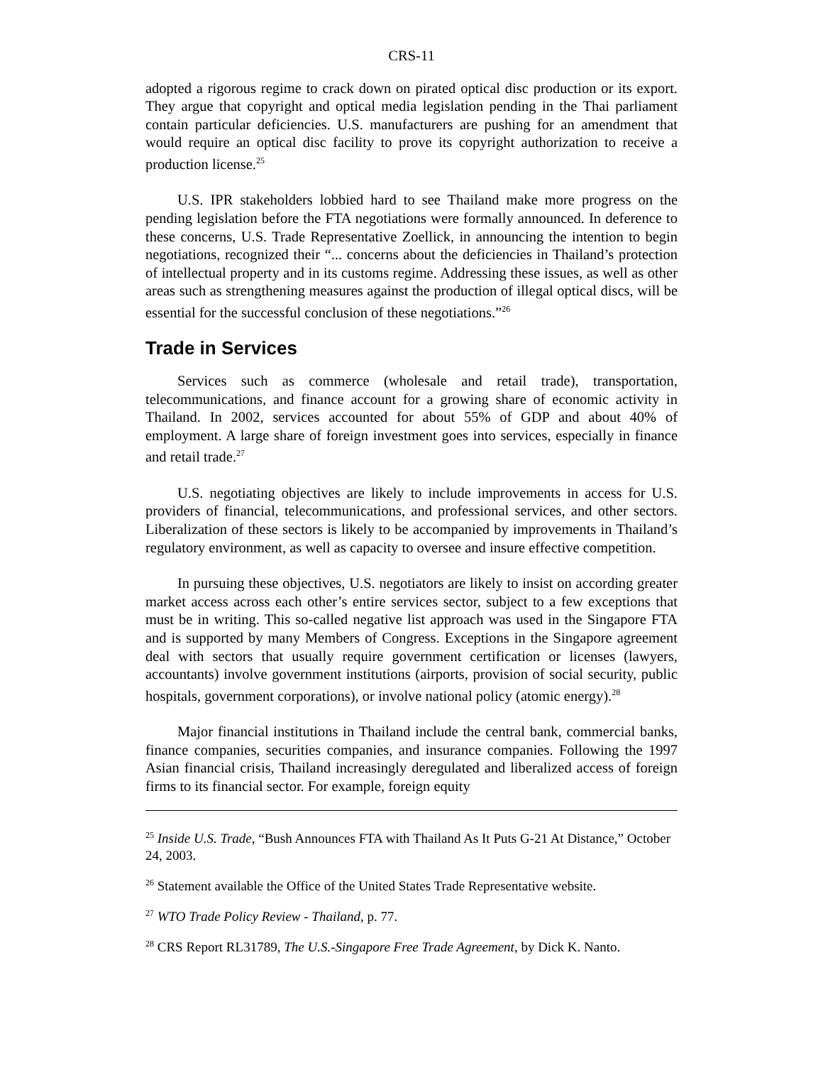CRS-11
adopted a rigorous regime to crack down on pirated optical disc production or its export. They argue that copyright and optical media legislation pending in the Thai parliament contain particular deficiencies. U.S. manufacturers are pushing for an amendment that would require an optical disc facility to prove its copyright authorization to receive a production license.<sup>25</sup>
U.S. IPR stakeholders lobbied hard to see Thailand make more progress on the pending legislation before the FTA negotiations were formally announced. In deference to these concerns, U.S. Trade Representative Zoellick, in announcing the intention to begin negotiations, recognized their “... concerns about the deficiencies in Thailand’s protection of intellectual property and in its customs regime. Addressing these issues, as well as other areas such as strengthening measures against the production of illegal optical discs, will be essential for the successful conclusion of these negotiations.”<sup>26</sup>
Trade in Services
Services such as commerce (wholesale and retail trade), transportation, telecommunications, and finance account for a growing share of economic activity in Thailand. In 2002, services accounted for about 55% of GDP and about 40% of employment. A large share of foreign investment goes into services, especially in finance and retail trade.<sup>27</sup>
U.S. negotiating objectives are likely to include improvements in access for U.S. providers of financial, telecommunications, and professional services, and other sectors. Liberalization of these sectors is likely to be accompanied by improvements in Thailand’s regulatory environment, as well as capacity to oversee and insure effective competition.
In pursuing these objectives, U.S. negotiators are likely to insist on according greater market access across each other’s entire services sector, subject to a few exceptions that must be in writing. This so-called negative list approach was used in the Singapore FTA and is supported by many Members of Congress. Exceptions in the Singapore agreement deal with sectors that usually require government certification or licenses (lawyers, accountants) involve government institutions (airports, provision of social security, public hospitals, government corporations), or involve national policy (atomic energy).<sup>28</sup>
Major financial institutions in Thailand include the central bank, commercial banks, finance companies, securities companies, and insurance companies. Following the 1997 Asian financial crisis, Thailand increasingly deregulated and liberalized access of foreign firms to its financial sector. For example, foreign equity
<sup>25</sup> Inside U.S. Trade, “Bush Announces FTA with Thailand As It Puts G-21 At Distance,” October 24, 2003.
<sup>26</sup> Statement available the Office of the United States Trade Representative website.
<sup>27</sup> WTO Trade Policy Review - Thailand, p. 77.
<sup>28</sup> CRS Report RL31789, The U.S.-Singapore Free Trade Agreement, by Dick K. Nanto.